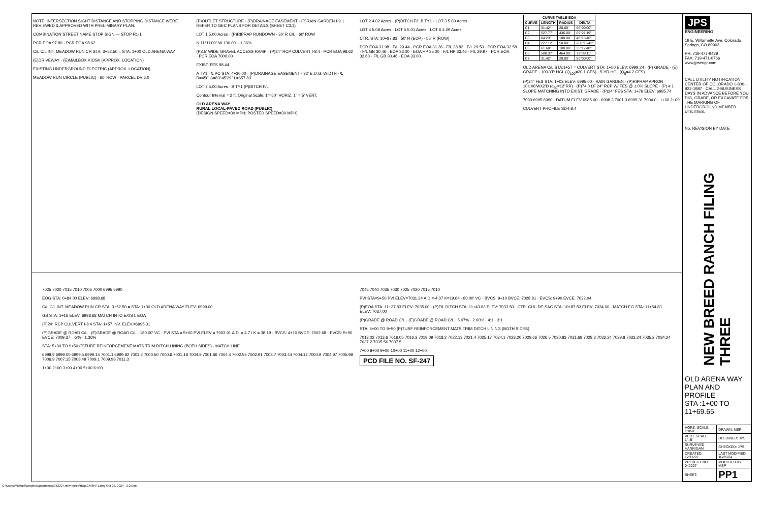NOTE: INTERSECTION SIGHT DISTANCE AND STOPPING DISTANCE WERE REVIEWED & APPROVED WITH PRELIMINARY PLAN.
COMBINATION STREET NAME STOP SIGN — STOP R1-1
PCR EOA 97.80 · PCR EOA 98.62
C/L C/L INT. MEADOW RUN CR STA: 3+52.50 = STA: 1+00 OLD ARENA WAY
(E)DRIVEWAY · (E)MAILBOX KIOSK (APPROX. LOCATION)
EXISTING UNDERGROUND ELECTRIC (APPROX. LOCATION)
MEADOW RUN CIRCLE (PUBLIC) · 60' ROW · PARCEL DV 6.0
(P)OUTLET STRUCTURE · (P)DRAINAGE EASEMENT · (P)RAIN GARDEN I-9.1 REFER TO GEC PLANS FOR DETAILS (SHEET C3.1)
LOT 1 5.00 Acres · (P)RIPRAP RUNDOWN · 30' R C/L · 60' ROW
N 11°11'00" W 130.00' · 1.36%
(P)15' WIDE GRAVEL ACCESS RAMP · (P)24" RCP CULVERT I-8.4 · PCR EOA 98.62 · PCR EOA 7000.00
EXIST. FES 98.44
A TY1 · ℄ PC STA: 4+30.00 · (P)DRAINAGE EASEMENT · 32' E.O.G. WIDTH · ℄ R=450' Δ=83°45'29" L=657.83'
LOT 7 5.00 Acres · B TY1 (P)DITCH F/L
Contour Interval = 2 ft. Original Scale: 1"=50" HORIZ. 1" = 5' VERT.
OLD ARENA WAY
RURAL LOCAL-PAVED ROAD (PUBLIC)
(DESIGN SPEED=30 MPH; POSTED SPEED=30 MPH)
LOT 2 4.02 Acres · (P)DITCH F/L B TY1 · LOT 3 5.00 Acres
LOT 4 5.08 Acres · LOT 5 5.01 Acres · LOT 6 4.09 Acres
CTR. STA: 10+87.83 · 50' R (EOP) · 55' R (ROW)
PCR EOA 31.98 · F/L 29.44 · PCR EOA 31.36 · F/L 28.82 · F/L 29.50 · PCR EOA 32.58 · F/L GB 30.46 · EOA 33.00 · EOA HP 35.00 · F/L HP 33.46 · F/L 29.97 · PCR EOA 32.60 · F/L GB 30.46 · EOA 33.00
| CURVE TABLE-EOA | | | |
| --- | --- | --- | --- |
| CURVE | LENGTH | RADIUS | DELTA |
| C1 | 31.42' | 20.00' | 90°00'00" |
| C2 | 527.77' | 436.00' | 69°21'19" |
| C3 | 84.23' | 100.00' | 48°15'46" |
| C4 | 227.12' | 50.00' | 260°15'42" |
| C5 | 61.60' | 100.00' | 35°17'48" |
| C6 | 588.37' | 464.00' | 72°39'11" |
| C7 | 31.42' | 20.00' | 90°00'00" |
OLD ARENA C/L STA:1+57 = CULVERT STA: 1+50 ELEV: 6999.24 · (P) GRADE · (E) GRADE · 100-YR HGL (Q<sub>100</sub>=20.1 CFS) · 5-YR HGL (Q<sub>5</sub>=4.2 CFS)
(P)24" FES STA: 1+02 ELEV: 6995.00 · RAIN GARDEN · (P)RIPRAP APRON 10'LX6'WX2'D (d<sub>50</sub>=12"RR) · (P)74.0 LF 24" RCP W/ FES @ 1.0% SLOPE · (P) 4:1 SLOPE MATCHING INTO EXIST. GRADE · (P)24" FES STA: 1+76 ELEV: 6995.74
7000 6995 6990 · DATUM ELEV 6985.00 · 6998.3 7001.3 6995.31 7004.0 · 1+00 2+00
CULVERT PROFILE SD-I-8.4
7025 7020 7015 7010 7005 7000 6995 6990
EOG STA: 0+84.00 ELEV: 6998.68
C/L C/L INT. MEADOW RUN CR STA: 3+52.50 = STA: 1+00 OLD ARENA WAY ELEV: 6999.00
GB STA: 1+16 ELEV: 6998.68 MATCH INTO EXIST. EOA
(P)24" RCP CULVERT I-8.4 STA: 1+57 INV. ELEV.=6995.31
(P)GRADE @ ROAD C/L · (E)GRADE @ ROAD C/L · 180.00' VC · PVI STA = 5+00 PVI ELEV = 7003.91 A.D. = 4.71 K = 38.19 · BVCS: 4+10 BVCE: 7002.68 · EVCS: 5+90 EVCE: 7009.37 · -2% · 1.36%
STA: 5+00 TO 9+50 (P)TURF REINFORCEMENT MATS TRIM DITCH LINING (BOTH SIDES) · MATCH LINE
6998.9 6999.00 6999.5 6999.14 7001.1 6999.82 7001.2 7000.50 7000.6 7001.18 7004.9 7001.86 7004.4 7002.55 7002.91 7003.7 7003.44 7004.12 7004.9 7004.97 7005.98 7006.9 7007.15 7008.49 7009.1 7009.98 7011.3
1+00 2+00 3+00 4+00 5+00 6+00
7045 7040 7035 7030 7025 7020 7015 7010
PVI STA=9+50 PVI ELEV=7031.24 A.D.=-4.07 K=19.64 · 80.00' VC · BVCS: 9+10 BVCE: 7028.81 · EVCS: 9+90 EVCE: 7032.04
(P)EOA STA: 11+37.83 ELEV: 7035.00 · (P)F/L DITCH STA: 11+43.83 ELEV: 7033.50 · CTR. CUL-DE-SAC STA: 10+87.83 ELEV: 7034.00 · MATCH EG STA: 11+54.83 ELEV: 7037.00
(P)GRADE @ ROAD C/L · (E)GRADE @ ROAD C/L · 6.07% · 2.00% · 4:1 · 3:1
STA: 5+00 TO 9+50 (P)TURF REINFORCEMENT MATS TRIM DITCH LINING (BOTH SIDES)
7013.02 7013.6 7016.05 7016.3 7019.09 7018.2 7022.13 7021.4 7025.17 7024.1 7028.20 7029.66 7026.5 7030.83 7031.68 7028.2 7032.24 7029.8 7033.24 7035.2 7034.24 7037.2 7035.56 7037.5
7+00 8+00 9+00 10+00 11+00 12+00
PCD FILE NO. SF-247
JPS
ENGINEERING
19 E. Willamette Ave. Colorado Springs, CO 80903
PH: 719-477-9429
FAX: 719-471-0766
www.jpsengr.com
CALL UTILITY NOTIFICATION CENTER OF COLORADO 1-800-922-1987 · CALL 2-BUSINESS DAYS IN ADVANCE BEFORE YOU DIG, GRADE, OR EXCAVATE FOR THE MARKING OF UNDERGROUND MEMBER UTILITIES.
No. REVISION BY DATE
NEW BREED RANCH FILING THREE
OLD ARENA WAY
PLAN AND PROFILE
STA :1+00 TO 11+69.65
| HORZ. SCALE: 1"=50' | DRAWN: MSP |
| VERT. SCALE: 1"=5' | DESIGNED: JPS |
| SURVEYED: HANNIGAN | CHECKED: JPS |
| CREATED: 12/11/22 | LAST MODIFIED: 10/25/24 |
| PROJECT NO: 042207 | MODIFIED BY: MSP |
| SHEET: | PP1 |
C:\Users\Michael\Dropbox\jpsprojects\042207.new-breed\dwg\Civil\PP1.dwg Oct 25, 2024 - 2:27pm